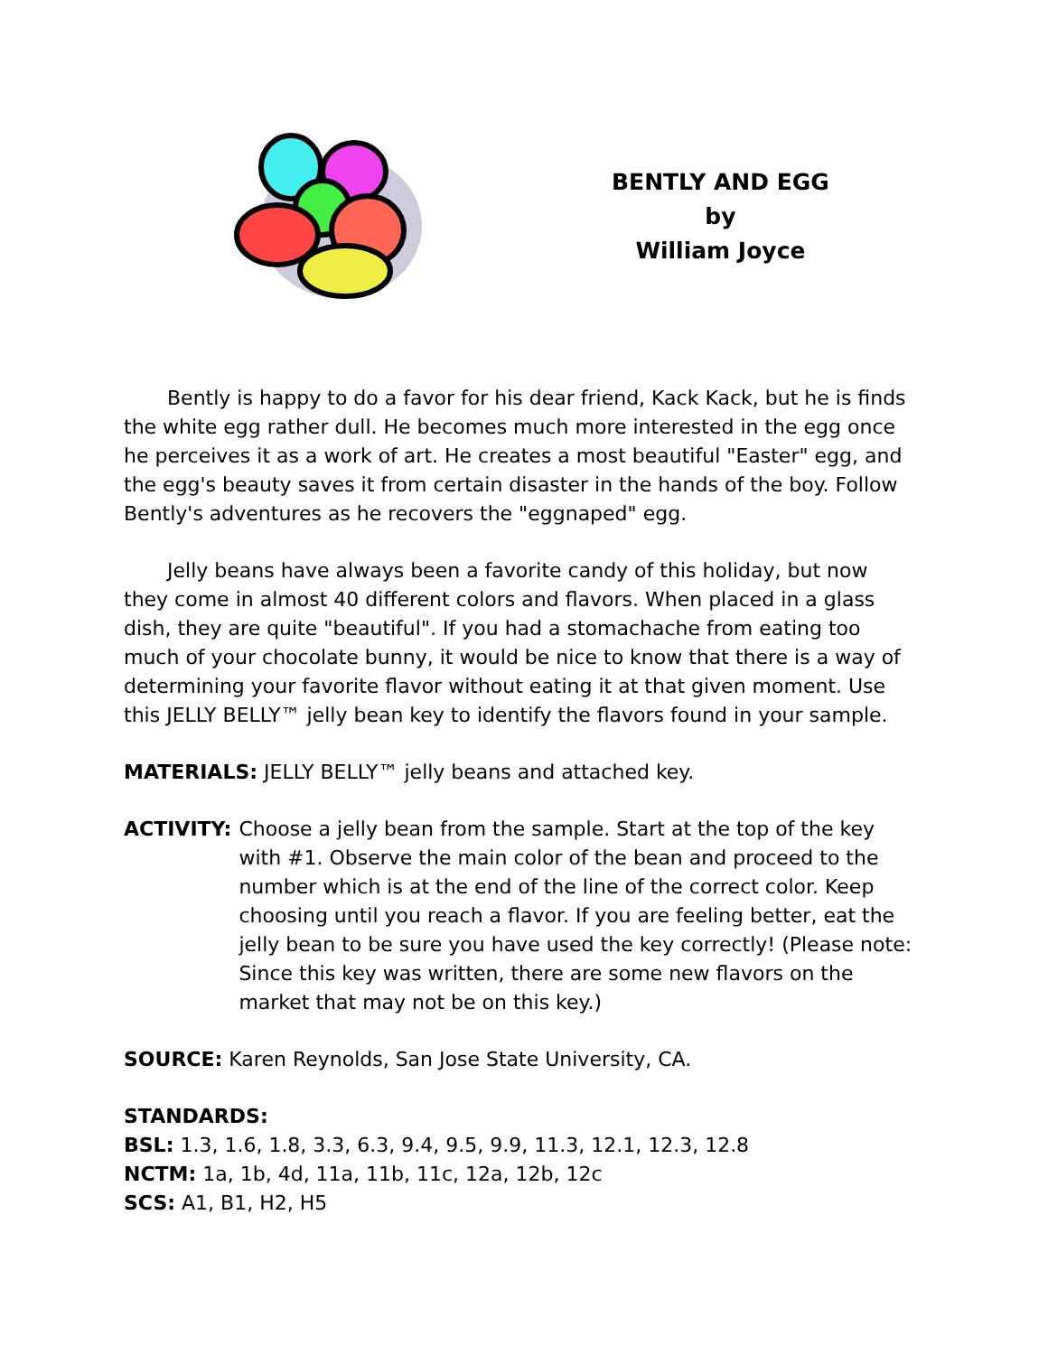BENTLY AND EGG
by
William Joyce
Bently is happy to do a favor for his dear friend, Kack Kack, but he is finds the white egg rather dull. He becomes much more interested in the egg once he perceives it as a work of art. He creates a most beautiful "Easter" egg, and the egg's beauty saves it from certain disaster in the hands of the boy. Follow Bently's adventures as he recovers the "eggnaped" egg.
Jelly beans have always been a favorite candy of this holiday, but now they come in almost 40 different colors and flavors. When placed in a glass dish, they are quite "beautiful". If you had a stomachache from eating too much of your chocolate bunny, it would be nice to know that there is a way of determining your favorite flavor without eating it at that given moment. Use this JELLY BELLY™ jelly bean key to identify the flavors found in your sample.
MATERIALS: JELLY BELLY™ jelly beans and attached key.
ACTIVITY: Choose a jelly bean from the sample. Start at the top of the key with #1. Observe the main color of the bean and proceed to the number which is at the end of the line of the correct color. Keep choosing until you reach a flavor. If you are feeling better, eat the jelly bean to be sure you have used the key correctly! (Please note: Since this key was written, there are some new flavors on the market that may not be on this key.)
SOURCE: Karen Reynolds, San Jose State University, CA.
STANDARDS:
BSL: 1.3, 1.6, 1.8, 3.3, 6.3, 9.4, 9.5, 9.9, 11.3, 12.1, 12.3, 12.8
NCTM: 1a, 1b, 4d, 11a, 11b, 11c, 12a, 12b, 12c
SCS: A1, B1, H2, H5